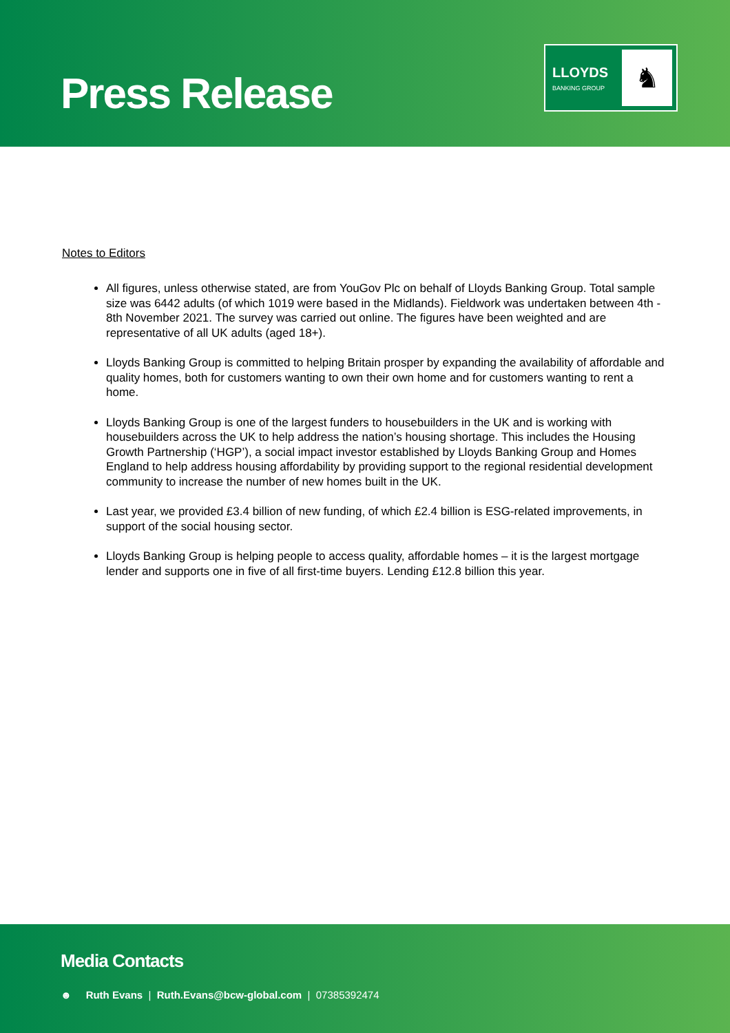Press Release
LLOYDS
BANKING GROUP
♞
Notes to Editors
All figures, unless otherwise stated, are from YouGov Plc on behalf of Lloyds Banking Group. Total sample size was 6442 adults (of which 1019 were based in the Midlands). Fieldwork was undertaken between 4th - 8th November 2021. The survey was carried out online. The figures have been weighted and are representative of all UK adults (aged 18+).
Lloyds Banking Group is committed to helping Britain prosper by expanding the availability of affordable and quality homes, both for customers wanting to own their own home and for customers wanting to rent a home.
Lloyds Banking Group is one of the largest funders to housebuilders in the UK and is working with housebuilders across the UK to help address the nation’s housing shortage. This includes the Housing Growth Partnership (‘HGP’), a social impact investor established by Lloyds Banking Group and Homes England to help address housing affordability by providing support to the regional residential development community to increase the number of new homes built in the UK.
Last year, we provided £3.4 billion of new funding, of which £2.4 billion is ESG-related improvements, in support of the social housing sector.
Lloyds Banking Group is helping people to access quality, affordable homes – it is the largest mortgage lender and supports one in five of all first-time buyers. Lending £12.8 billion this year.
Media Contacts
☻ Ruth Evans | Ruth.Evans@bcw-global.com | 07385392474